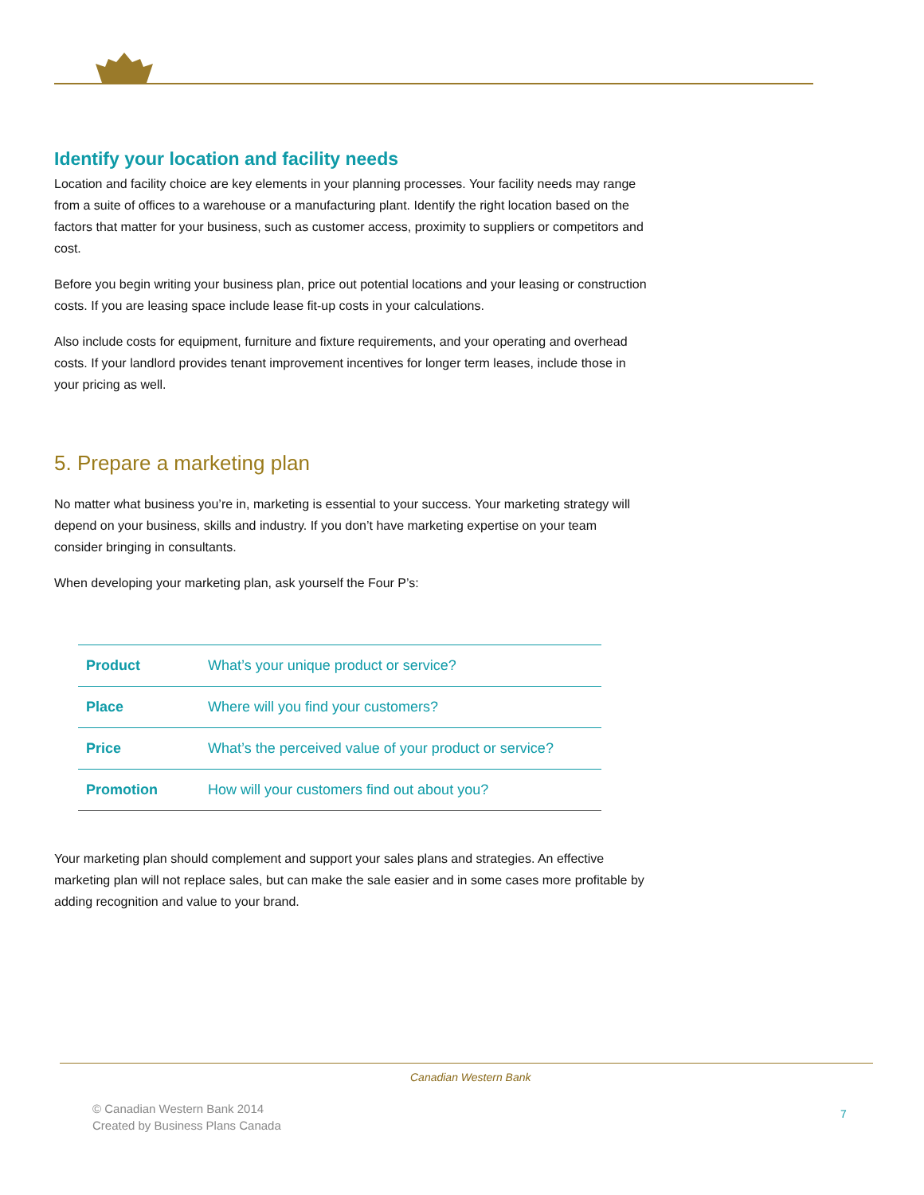Identify your location and facility needs
Location and facility choice are key elements in your planning processes. Your facility needs may range from a suite of offices to a warehouse or a manufacturing plant. Identify the right location based on the factors that matter for your business, such as customer access, proximity to suppliers or competitors and cost.
Before you begin writing your business plan, price out potential locations and your leasing or construction costs. If you are leasing space include lease fit-up costs in your calculations.
Also include costs for equipment, furniture and fixture requirements, and your operating and overhead costs. If your landlord provides tenant improvement incentives for longer term leases, include those in your pricing as well.
5. Prepare a marketing plan
No matter what business you’re in, marketing is essential to your success. Your marketing strategy will depend on your business, skills and industry. If you don’t have marketing expertise on your team consider bringing in consultants.
When developing your marketing plan, ask yourself the Four P’s:
| Product | What’s your unique product or service? |
| Place | Where will you find your customers? |
| Price | What’s the perceived value of your product or service? |
| Promotion | How will your customers find out about you? |
Your marketing plan should complement and support your sales plans and strategies. An effective marketing plan will not replace sales, but can make the sale easier and in some cases more profitable by adding recognition and value to your brand.
Canadian Western Bank
© Canadian Western Bank 2014
Created by Business Plans Canada
7